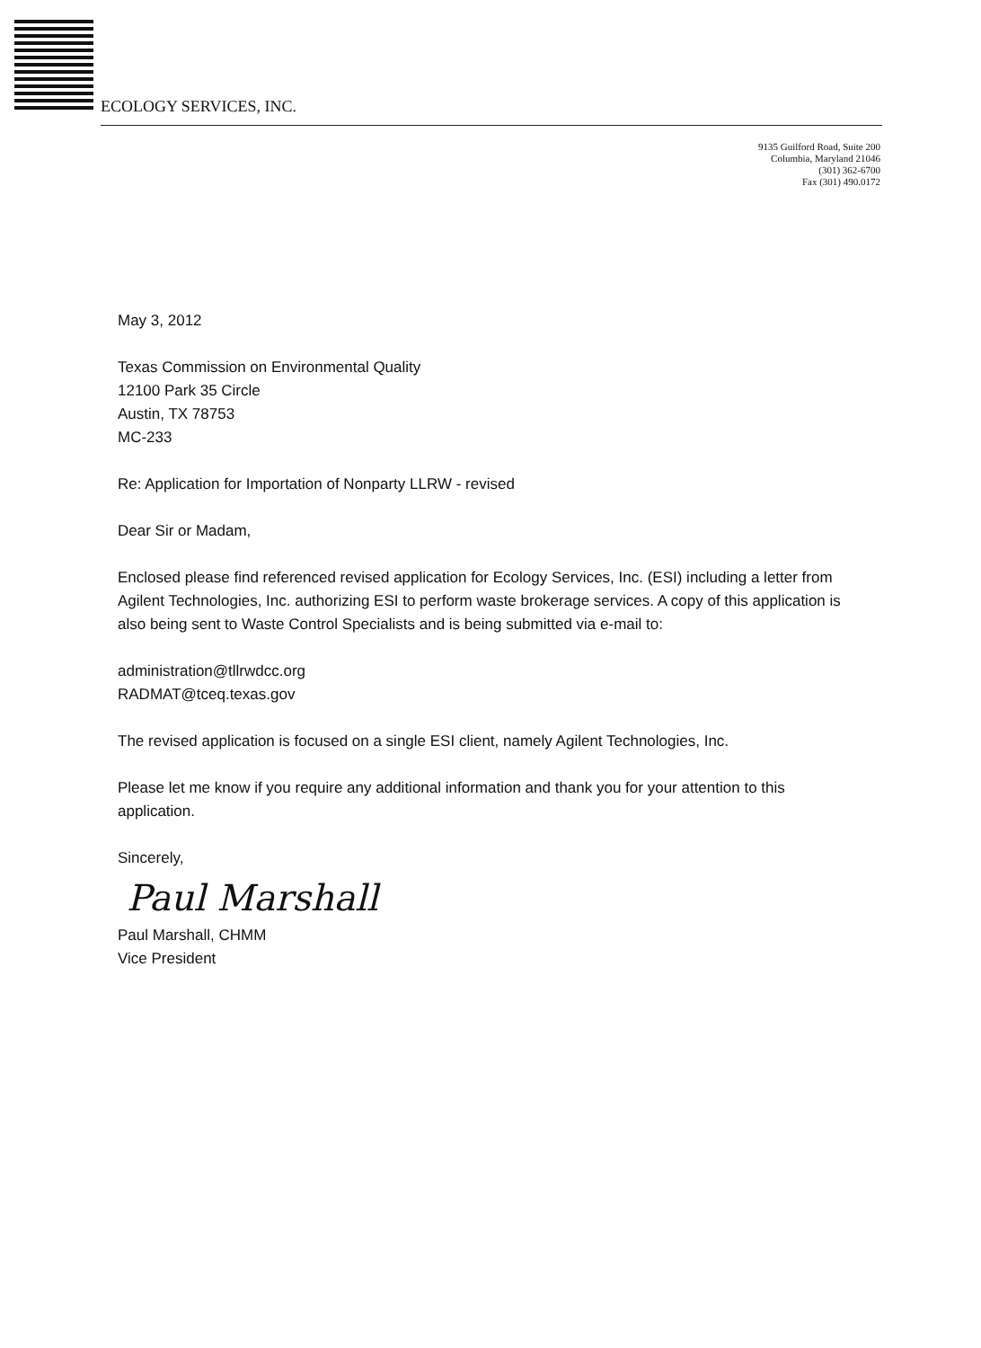ECOLOGY SERVICES, INC.
9135 Guilford Road, Suite 200
Columbia, Maryland 21046
(301) 362-6700
Fax (301) 490.0172
May 3, 2012
Texas Commission on Environmental Quality
12100 Park 35 Circle
Austin, TX 78753
MC-233
Re: Application for Importation of Nonparty LLRW - revised
Dear Sir or Madam,
Enclosed please find referenced revised application for Ecology Services, Inc. (ESI) including a letter from Agilent Technologies, Inc. authorizing ESI to perform waste brokerage services. A copy of this application is also being sent to Waste Control Specialists and is being submitted via e-mail to:
administration@tllrwdcc.org
RADMAT@tceq.texas.gov
The revised application is focused on a single ESI client, namely Agilent Technologies, Inc.
Please let me know if you require any additional information and thank you for your attention to this application.
Sincerely,
Paul Marshall
Paul Marshall, CHMM
Vice President